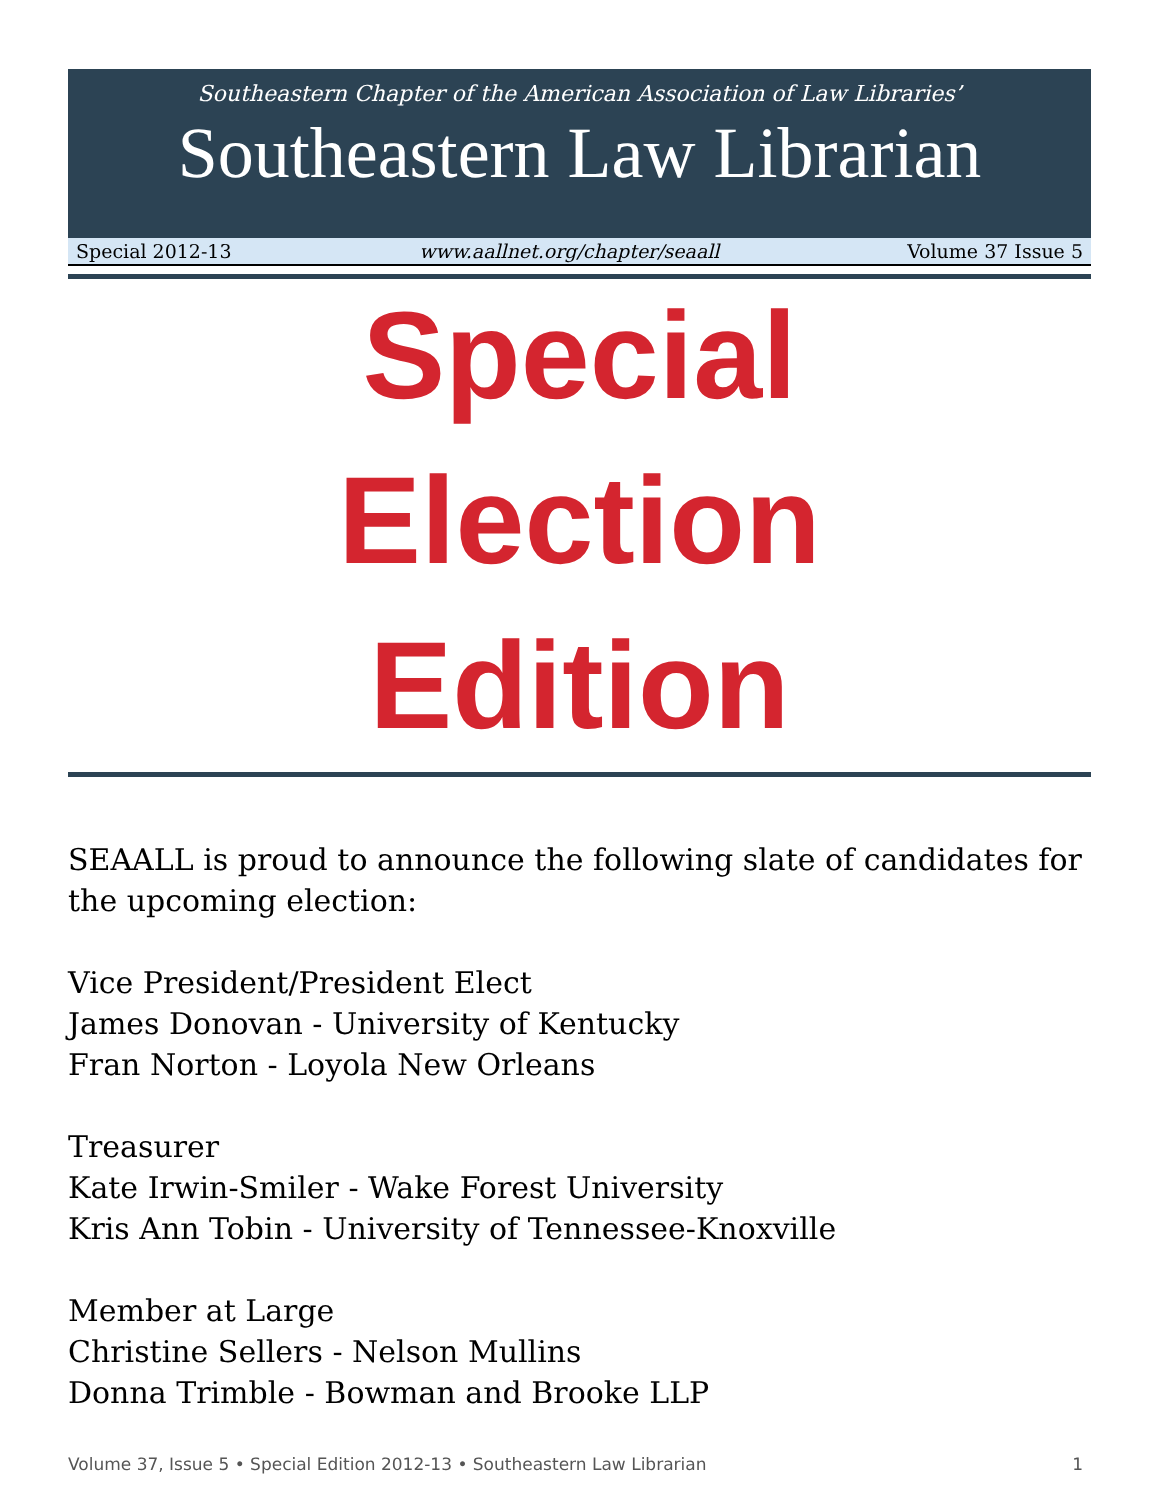Southeastern Chapter of the American Association of Law Libraries’
Southeastern Law Librarian
Special 2012-13 www.aallnet.org/chapter/seaall Volume 37 Issue 5
Special
Election
Edition
SEAALL is proud to announce the following slate of candidates for the upcoming election:
Vice President/President Elect
James Donovan - University of Kentucky
Fran Norton - Loyola New Orleans
Treasurer
Kate Irwin-Smiler - Wake Forest University
Kris Ann Tobin - University of Tennessee-Knoxville
Member at Large
Christine Sellers - Nelson Mullins
Donna Trimble - Bowman and Brooke LLP
Volume 37, Issue 5 • Special Edition 2012-13 • Southeastern Law Librarian 1